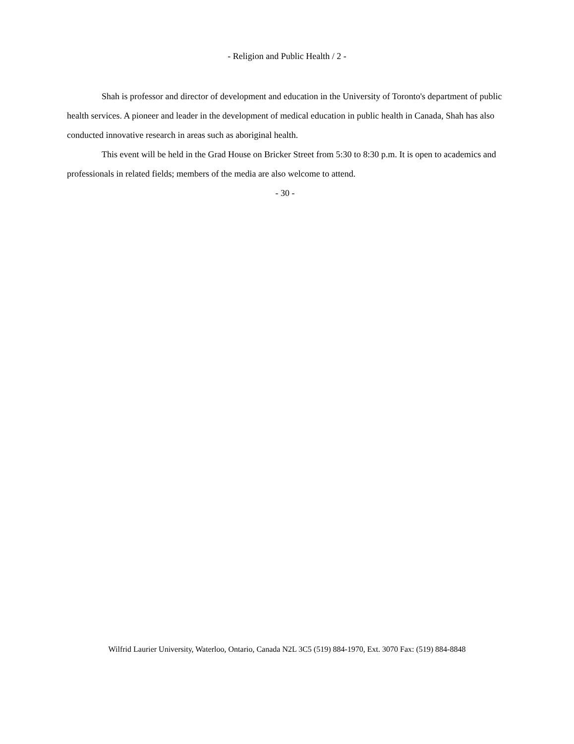- Religion and Public Health / 2 -
Shah is professor and director of development and education in the University of Toronto's department of public health services. A pioneer and leader in the development of medical education in public health in Canada, Shah has also conducted innovative research in areas such as aboriginal health.
This event will be held in the Grad House on Bricker Street from 5:30 to 8:30 p.m. It is open to academics and professionals in related fields; members of the media are also welcome to attend.
- 30 -
Wilfrid Laurier University, Waterloo, Ontario, Canada N2L 3C5 (519) 884-1970, Ext. 3070 Fax: (519) 884-8848